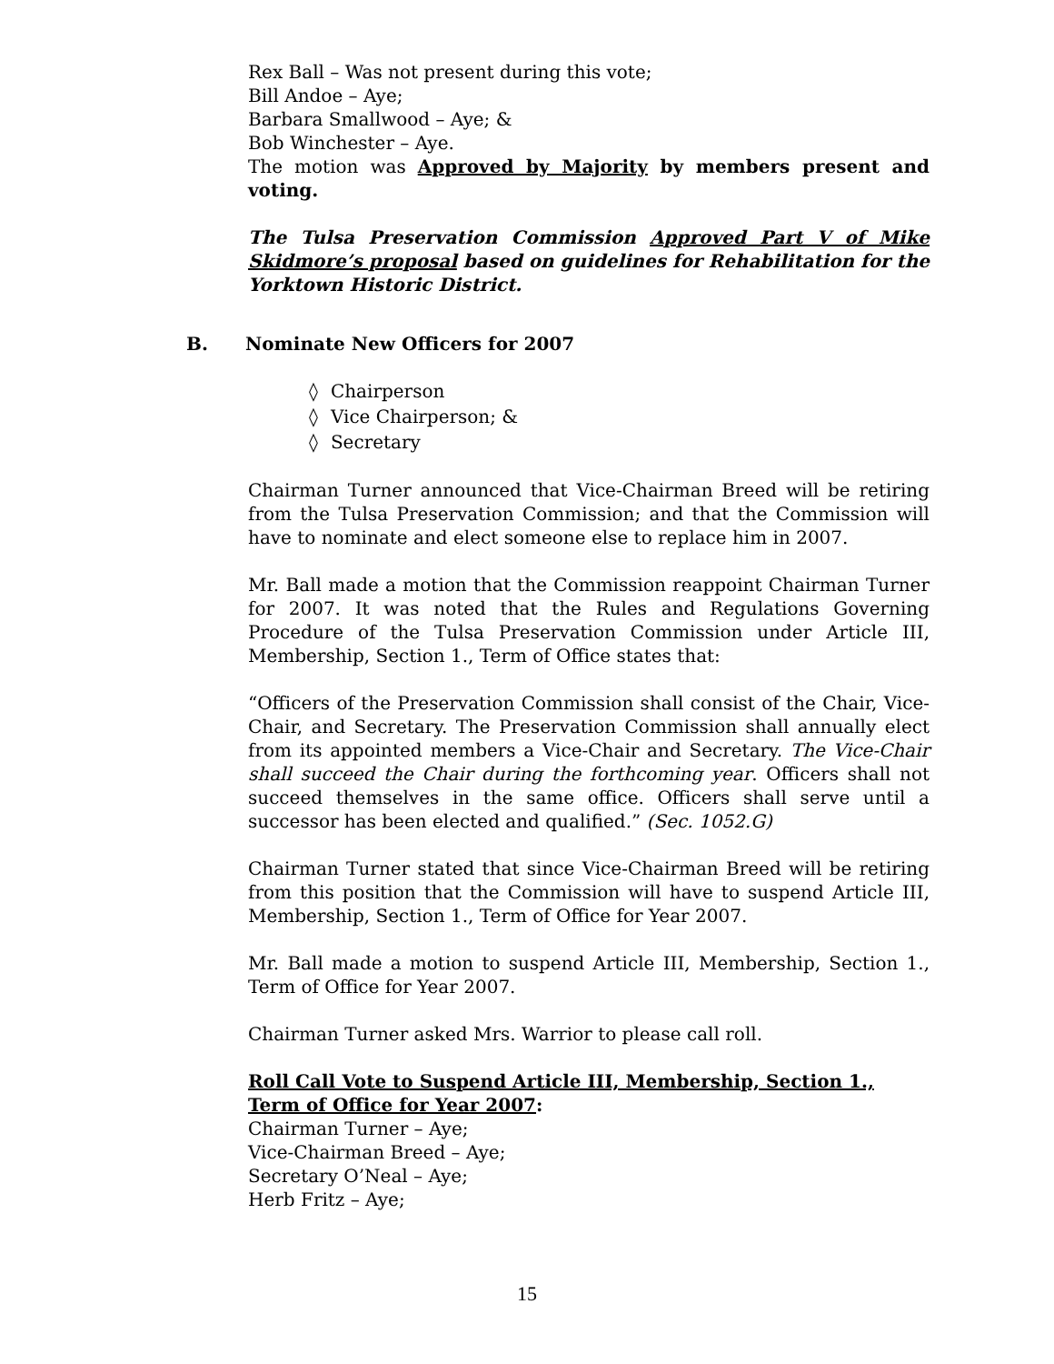Rex Ball – Was not present during this vote;
Bill Andoe – Aye;
Barbara Smallwood – Aye; &
Bob Winchester – Aye.
The motion was Approved by Majority by members present and voting.
The Tulsa Preservation Commission Approved Part V of Mike Skidmore’s proposal based on guidelines for Rehabilitation for the Yorktown Historic District.
B. Nominate New Officers for 2007
◊ Chairperson
◊ Vice Chairperson; &
◊ Secretary
Chairman Turner announced that Vice-Chairman Breed will be retiring from the Tulsa Preservation Commission; and that the Commission will have to nominate and elect someone else to replace him in 2007.
Mr. Ball made a motion that the Commission reappoint Chairman Turner for 2007. It was noted that the Rules and Regulations Governing Procedure of the Tulsa Preservation Commission under Article III, Membership, Section 1., Term of Office states that:
“Officers of the Preservation Commission shall consist of the Chair, Vice-Chair, and Secretary. The Preservation Commission shall annually elect from its appointed members a Vice-Chair and Secretary. The Vice-Chair shall succeed the Chair during the forthcoming year. Officers shall not succeed themselves in the same office. Officers shall serve until a successor has been elected and qualified.” (Sec. 1052.G)
Chairman Turner stated that since Vice-Chairman Breed will be retiring from this position that the Commission will have to suspend Article III, Membership, Section 1., Term of Office for Year 2007.
Mr. Ball made a motion to suspend Article III, Membership, Section 1., Term of Office for Year 2007.
Chairman Turner asked Mrs. Warrior to please call roll.
Roll Call Vote to Suspend Article III, Membership, Section 1., Term of Office for Year 2007:
Chairman Turner – Aye;
Vice-Chairman Breed – Aye;
Secretary O’Neal – Aye;
Herb Fritz – Aye;
15